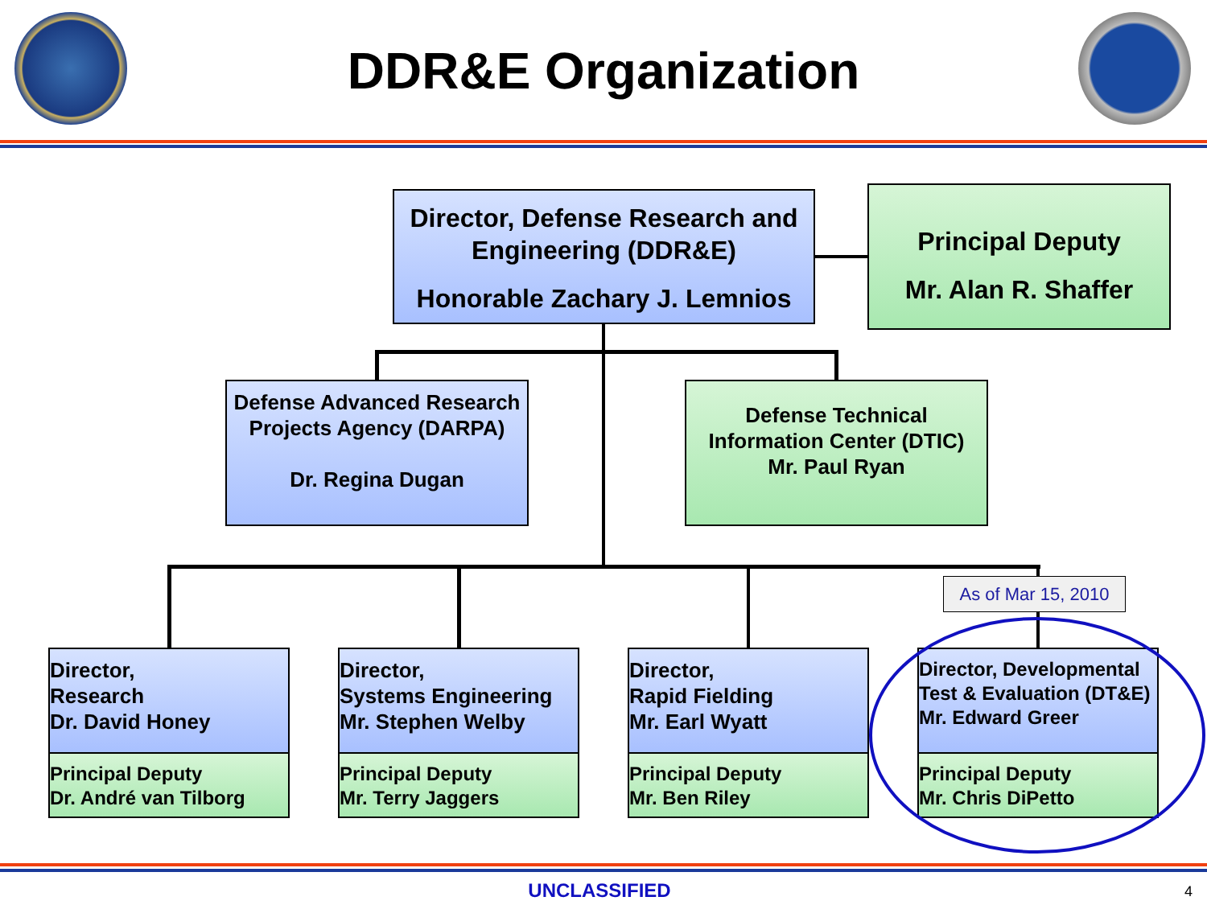DDR&E Organization
Director, Defense Research and Engineering (DDR&E)
Honorable Zachary J. Lemnios
Principal Deputy
Mr. Alan R. Shaffer
Defense Advanced Research Projects Agency (DARPA)
Dr. Regina Dugan
Defense Technical Information Center (DTIC)
Mr. Paul Ryan
As of Mar 15, 2010
Director,
Research
Dr. David Honey
Principal Deputy
Dr. André van Tilborg
Director,
Systems Engineering
Mr. Stephen Welby
Principal Deputy
Mr. Terry Jaggers
Director,
Rapid Fielding
Mr. Earl Wyatt
Principal Deputy
Mr. Ben Riley
Director, Developmental Test & Evaluation (DT&E)
Mr. Edward Greer
Principal Deputy
Mr. Chris DiPetto
UNCLASSIFIED 4